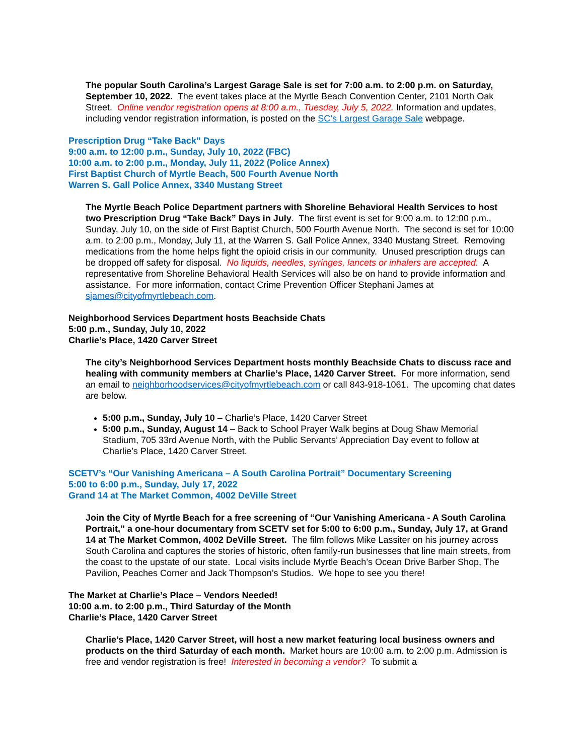The popular South Carolina’s Largest Garage Sale is set for 7:00 a.m. to 2:00 p.m. on Saturday, September 10, 2022. The event takes place at the Myrtle Beach Convention Center, 2101 North Oak Street. Online vendor registration opens at 8:00 a.m., Tuesday, July 5, 2022. Information and updates, including vendor registration information, is posted on the SC’s Largest Garage Sale webpage.
Prescription Drug “Take Back” Days
9:00 a.m. to 12:00 p.m., Sunday, July 10, 2022 (FBC)
10:00 a.m. to 2:00 p.m., Monday, July 11, 2022 (Police Annex)
First Baptist Church of Myrtle Beach, 500 Fourth Avenue North
Warren S. Gall Police Annex, 3340 Mustang Street
The Myrtle Beach Police Department partners with Shoreline Behavioral Health Services to host two Prescription Drug “Take Back” Days in July. The first event is set for 9:00 a.m. to 12:00 p.m., Sunday, July 10, on the side of First Baptist Church, 500 Fourth Avenue North. The second is set for 10:00 a.m. to 2:00 p.m., Monday, July 11, at the Warren S. Gall Police Annex, 3340 Mustang Street. Removing medications from the home helps fight the opioid crisis in our community. Unused prescription drugs can be dropped off safety for disposal. No liquids, needles, syringes, lancets or inhalers are accepted. A representative from Shoreline Behavioral Health Services will also be on hand to provide information and assistance. For more information, contact Crime Prevention Officer Stephani James at sjames@cityofmyrtlebeach.com.
Neighborhood Services Department hosts Beachside Chats
5:00 p.m., Sunday, July 10, 2022
Charlie’s Place, 1420 Carver Street
The city’s Neighborhood Services Department hosts monthly Beachside Chats to discuss race and healing with community members at Charlie’s Place, 1420 Carver Street. For more information, send an email to neighborhoodservices@cityofmyrtlebeach.com or call 843-918-1061. The upcoming chat dates are below.
5:00 p.m., Sunday, July 10 – Charlie’s Place, 1420 Carver Street
5:00 p.m., Sunday, August 14 – Back to School Prayer Walk begins at Doug Shaw Memorial Stadium, 705 33rd Avenue North, with the Public Servants’ Appreciation Day event to follow at Charlie’s Place, 1420 Carver Street.
SCETV’s “Our Vanishing Americana – A South Carolina Portrait” Documentary Screening
5:00 to 6:00 p.m., Sunday, July 17, 2022
Grand 14 at The Market Common, 4002 DeVille Street
Join the City of Myrtle Beach for a free screening of “Our Vanishing Americana - A South Carolina Portrait,” a one-hour documentary from SCETV set for 5:00 to 6:00 p.m., Sunday, July 17, at Grand 14 at The Market Common, 4002 DeVille Street. The film follows Mike Lassiter on his journey across South Carolina and captures the stories of historic, often family-run businesses that line main streets, from the coast to the upstate of our state. Local visits include Myrtle Beach’s Ocean Drive Barber Shop, The Pavilion, Peaches Corner and Jack Thompson’s Studios. We hope to see you there!
The Market at Charlie’s Place – Vendors Needed!
10:00 a.m. to 2:00 p.m., Third Saturday of the Month
Charlie’s Place, 1420 Carver Street
Charlie’s Place, 1420 Carver Street, will host a new market featuring local business owners and products on the third Saturday of each month. Market hours are 10:00 a.m. to 2:00 p.m. Admission is free and vendor registration is free! Interested in becoming a vendor? To submit a